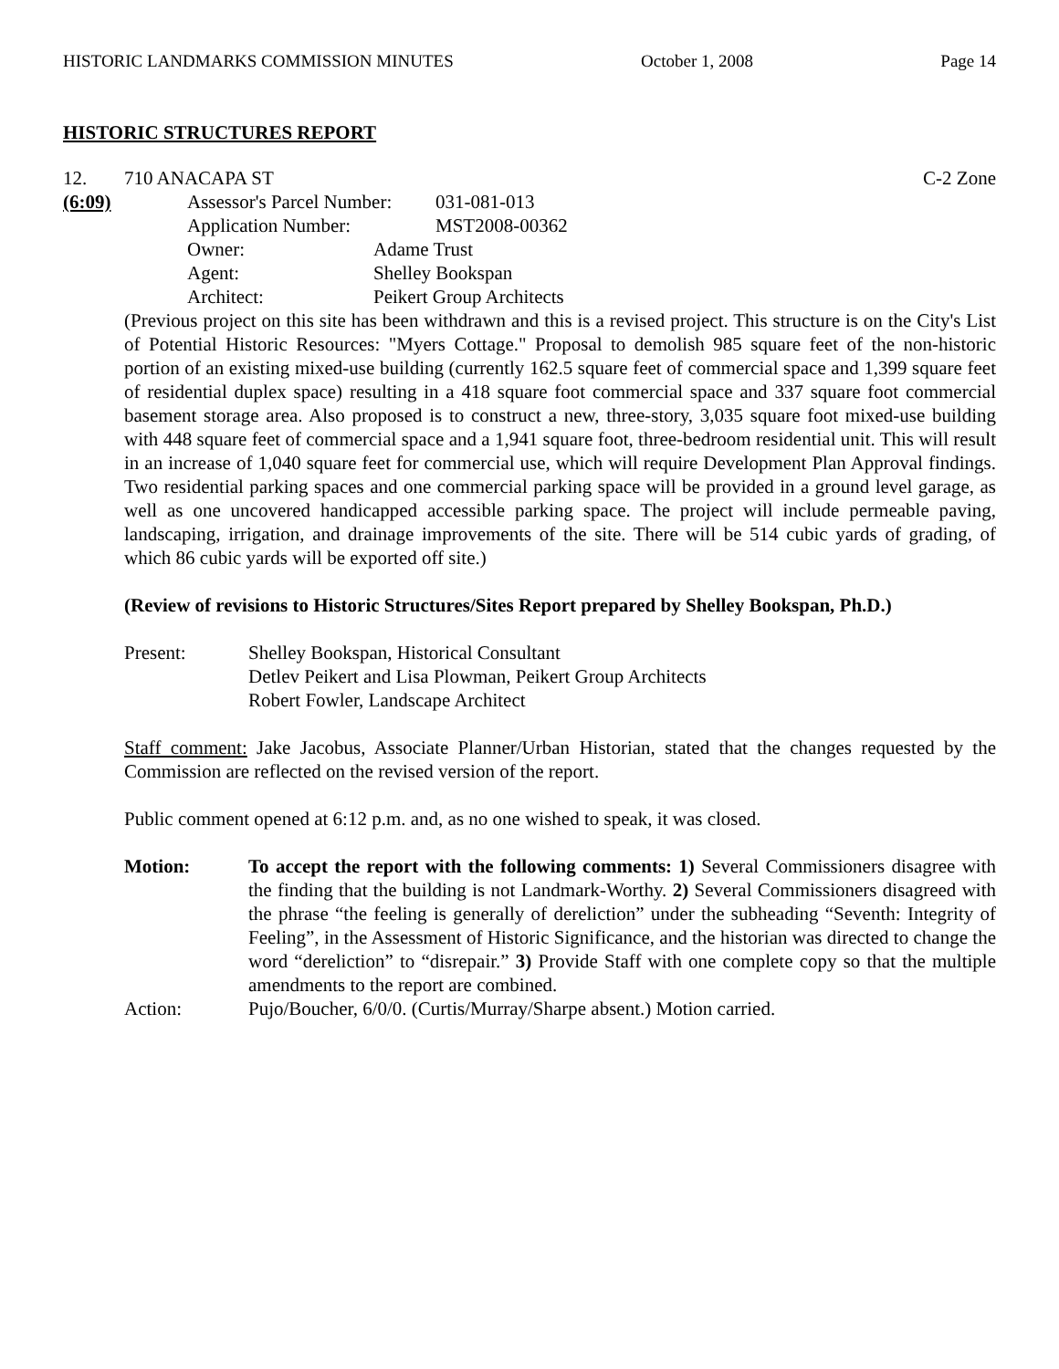HISTORIC LANDMARKS COMMISSION MINUTES October 1, 2008 Page 14
HISTORIC STRUCTURES REPORT
12. 710 ANACAPA ST C-2 Zone
(6:09)
| Assessor's Parcel Number: | 031-081-013 |
| Application Number: | MST2008-00362 |
| Owner: | Adame Trust |
| Agent: | Shelley Bookspan |
| Architect: | Peikert Group Architects |
(Previous project on this site has been withdrawn and this is a revised project. This structure is on the City's List of Potential Historic Resources: "Myers Cottage." Proposal to demolish 985 square feet of the non-historic portion of an existing mixed-use building (currently 162.5 square feet of commercial space and 1,399 square feet of residential duplex space) resulting in a 418 square foot commercial space and 337 square foot commercial basement storage area. Also proposed is to construct a new, three-story, 3,035 square foot mixed-use building with 448 square feet of commercial space and a 1,941 square foot, three-bedroom residential unit. This will result in an increase of 1,040 square feet for commercial use, which will require Development Plan Approval findings. Two residential parking spaces and one commercial parking space will be provided in a ground level garage, as well as one uncovered handicapped accessible parking space. The project will include permeable paving, landscaping, irrigation, and drainage improvements of the site. There will be 514 cubic yards of grading, of which 86 cubic yards will be exported off site.)
(Review of revisions to Historic Structures/Sites Report prepared by Shelley Bookspan, Ph.D.)
Present: Shelley Bookspan, Historical Consultant
Detlev Peikert and Lisa Plowman, Peikert Group Architects
Robert Fowler, Landscape Architect
Staff comment: Jake Jacobus, Associate Planner/Urban Historian, stated that the changes requested by the Commission are reflected on the revised version of the report.
Public comment opened at 6:12 p.m. and, as no one wished to speak, it was closed.
Motion: To accept the report with the following comments: 1) Several Commissioners disagree with the finding that the building is not Landmark-Worthy. 2) Several Commissioners disagreed with the phrase “the feeling is generally of dereliction” under the subheading “Seventh: Integrity of Feeling”, in the Assessment of Historic Significance, and the historian was directed to change the word “dereliction” to “disrepair.” 3) Provide Staff with one complete copy so that the multiple amendments to the report are combined.
Action: Pujo/Boucher, 6/0/0. (Curtis/Murray/Sharpe absent.) Motion carried.